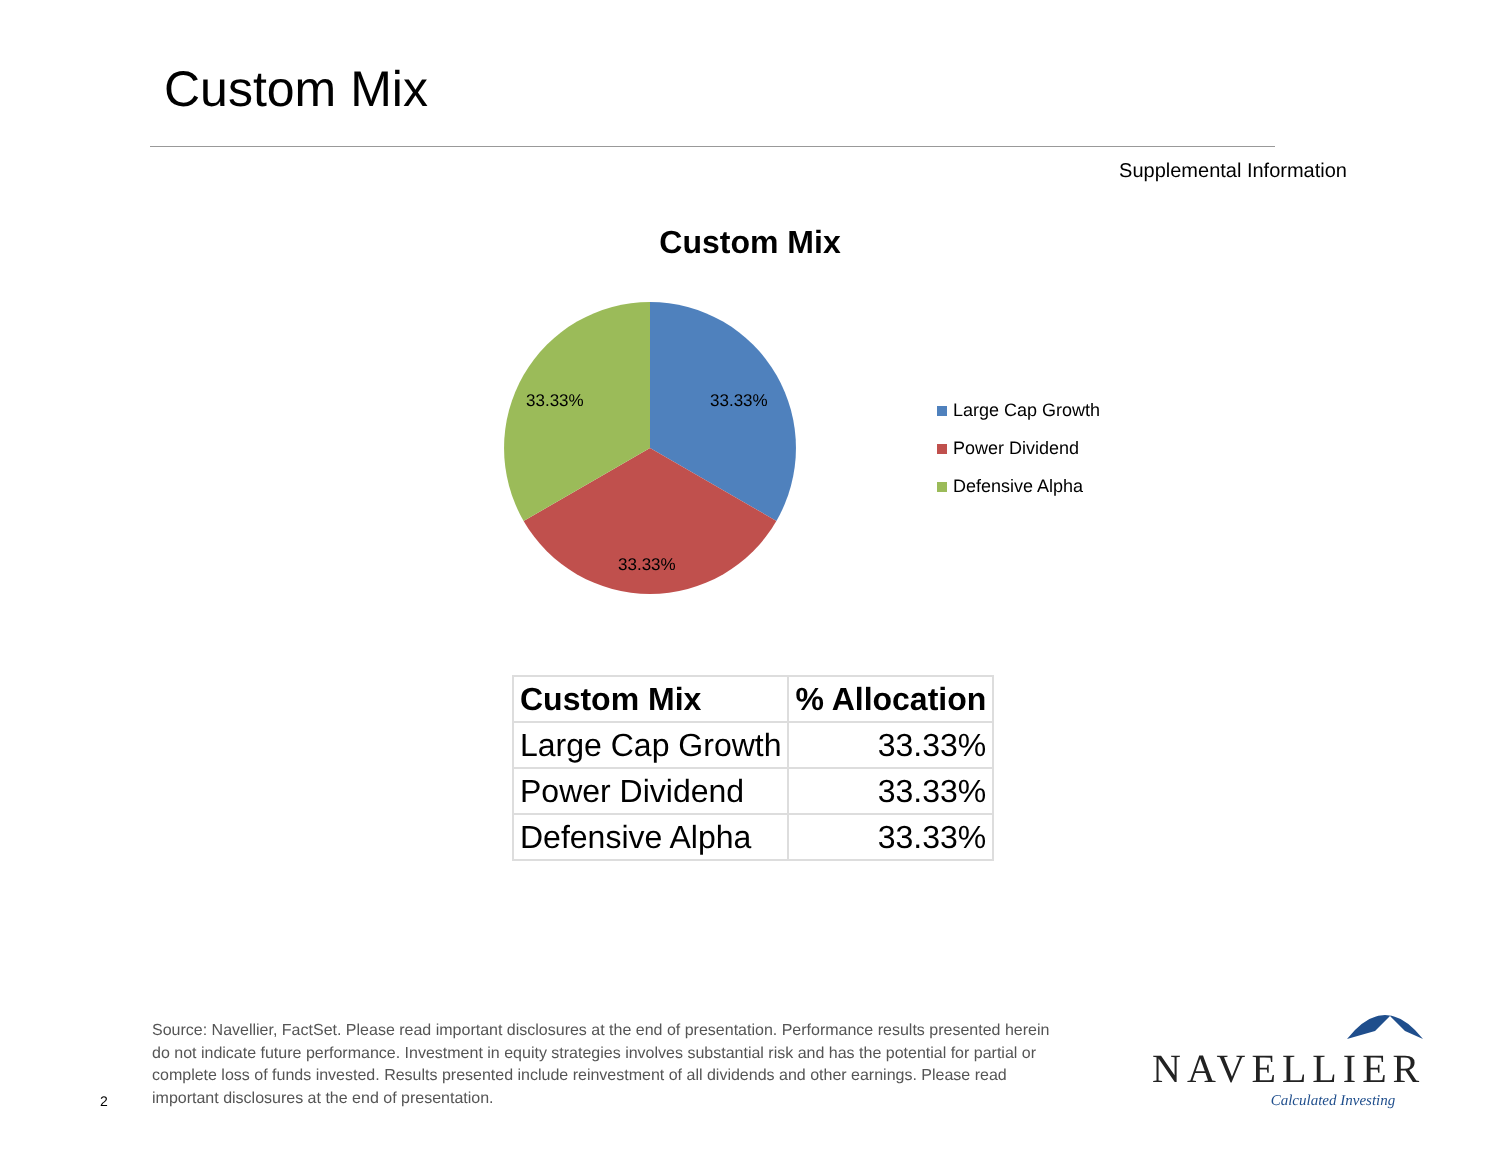Custom Mix
Supplemental Information
Custom Mix
33.33%
33.33%
33.33%
Large Cap Growth
Power Dividend
Defensive Alpha
| Custom Mix | % Allocation |
| --- | --- |
| Large Cap Growth | 33.33% |
| Power Dividend | 33.33% |
| Defensive Alpha | 33.33% |
2
Source: Navellier, FactSet. Please read important disclosures at the end of presentation. Performance results presented herein do not indicate future performance. Investment in equity strategies involves substantial risk and has the potential for partial or complete loss of funds invested. Results presented include reinvestment of all dividends and other earnings. Please read important disclosures at the end of presentation.
NAVELLIER
Calculated Investing